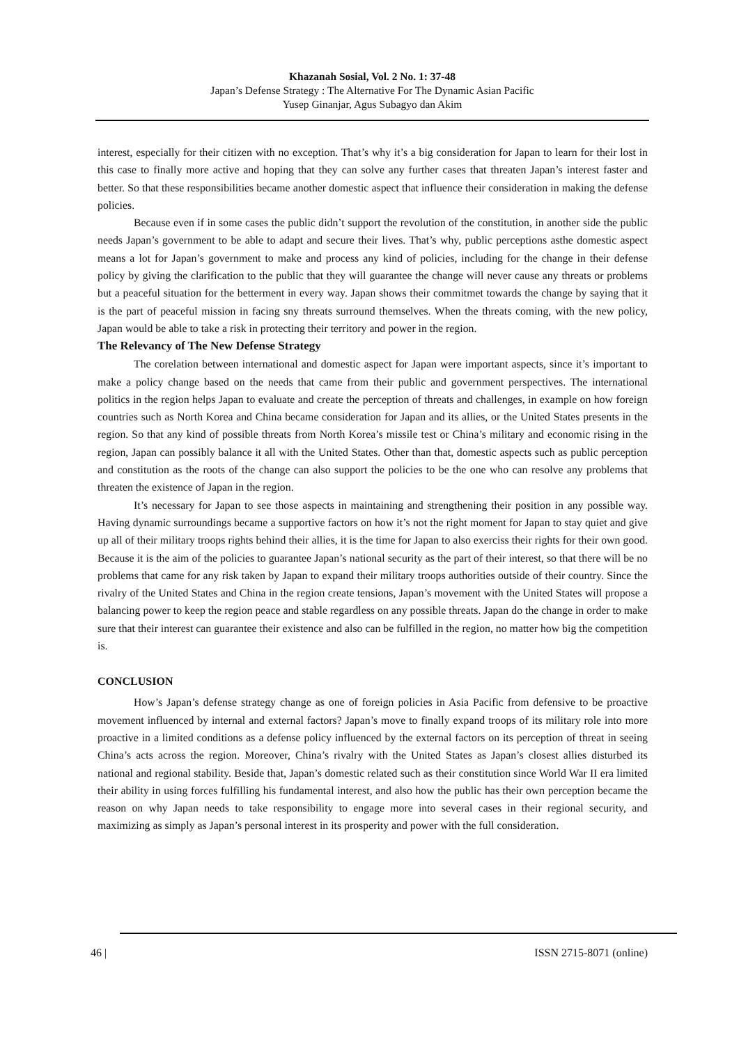Khazanah Sosial, Vol. 2 No. 1: 37-48
Japan’s Defense Strategy : The Alternative For The Dynamic Asian Pacific
Yusep Ginanjar, Agus Subagyo dan Akim
interest, especially for their citizen with no exception. That’s why it’s a big consideration for Japan to learn for their lost in this case to finally more active and hoping that they can solve any further cases that threaten Japan’s interest faster and better. So that these responsibilities became another domestic aspect that influence their consideration in making the defense policies.
Because even if in some cases the public didn’t support the revolution of the constitution, in another side the public needs Japan’s government to be able to adapt and secure their lives. That’s why, public perceptions asthe domestic aspect means a lot for Japan’s government to make and process any kind of policies, including for the change in their defense policy by giving the clarification to the public that they will guarantee the change will never cause any threats or problems but a peaceful situation for the betterment in every way. Japan shows their commitmet towards the change by saying that it is the part of peaceful mission in facing sny threats surround themselves. When the threats coming, with the new policy, Japan would be able to take a risk in protecting their territory and power in the region.
The Relevancy of The New Defense Strategy
The corelation between international and domestic aspect for Japan were important aspects, since it’s important to make a policy change based on the needs that came from their public and government perspectives. The international politics in the region helps Japan to evaluate and create the perception of threats and challenges, in example on how foreign countries such as North Korea and China became consideration for Japan and its allies, or the United States presents in the region. So that any kind of possible threats from North Korea’s missile test or China’s military and economic rising in the region, Japan can possibly balance it all with the United States. Other than that, domestic aspects such as public perception and constitution as the roots of the change can also support the policies to be the one who can resolve any problems that threaten the existence of Japan in the region.
It’s necessary for Japan to see those aspects in maintaining and strengthening their position in any possible way. Having dynamic surroundings became a supportive factors on how it’s not the right moment for Japan to stay quiet and give up all of their military troops rights behind their allies, it is the time for Japan to also exerciss their rights for their own good. Because it is the aim of the policies to guarantee Japan’s national security as the part of their interest, so that there will be no problems that came for any risk taken by Japan to expand their military troops authorities outside of their country. Since the rivalry of the United States and China in the region create tensions, Japan’s movement with the United States will propose a balancing power to keep the region peace and stable regardless on any possible threats. Japan do the change in order to make sure that their interest can guarantee their existence and also can be fulfilled in the region, no matter how big the competition is.
CONCLUSION
How’s Japan’s defense strategy change as one of foreign policies in Asia Pacific from defensive to be proactive movement influenced by internal and external factors? Japan’s move to finally expand troops of its military role into more proactive in a limited conditions as a defense policy influenced by the external factors on its perception of threat in seeing China’s acts across the region. Moreover, China’s rivalry with the United States as Japan’s closest allies disturbed its national and regional stability. Beside that, Japan’s domestic related such as their constitution since World War II era limited their ability in using forces fulfilling his fundamental interest, and also how the public has their own perception became the reason on why Japan needs to take responsibility to engage more into several cases in their regional security, and maximizing as simply as Japan’s personal interest in its prosperity and power with the full consideration.
46 |
ISSN 2715-8071 (online)